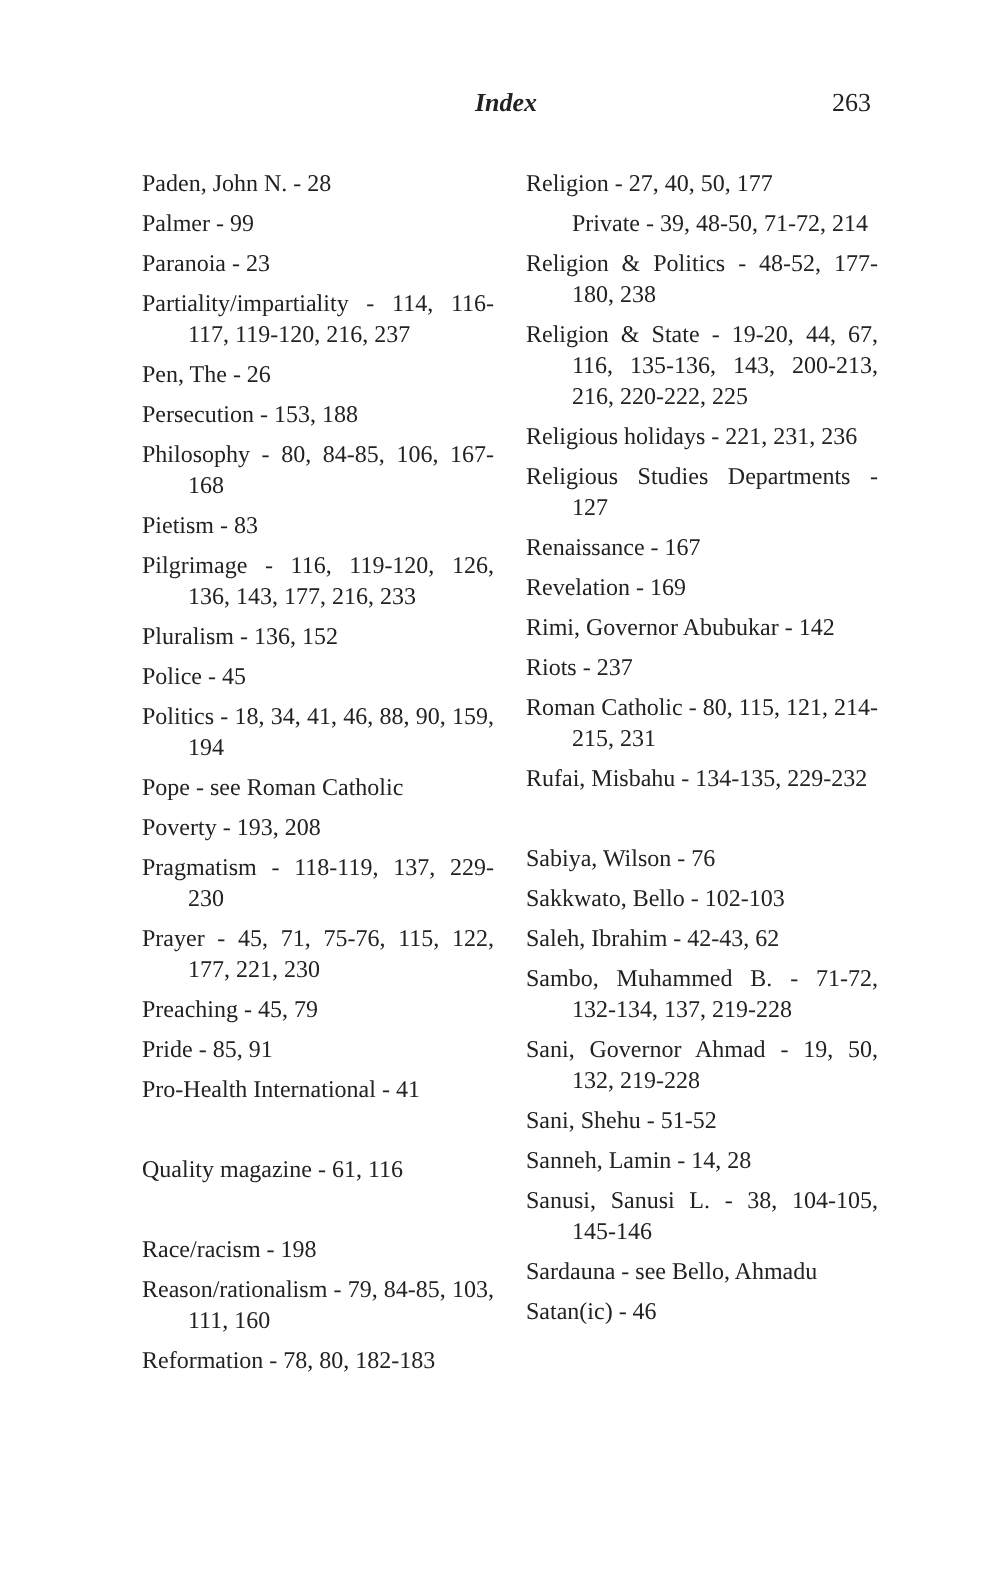Index 263
Paden, John N. - 28
Palmer - 99
Paranoia - 23
Partiality/impartiality - 114, 116-117, 119-120, 216, 237
Pen, The - 26
Persecution - 153, 188
Philosophy - 80, 84-85, 106, 167-168
Pietism - 83
Pilgrimage - 116, 119-120, 126, 136, 143, 177, 216, 233
Pluralism - 136, 152
Police - 45
Politics - 18, 34, 41, 46, 88, 90, 159, 194
Pope - see Roman Catholic
Poverty - 193, 208
Pragmatism - 118-119, 137, 229-230
Prayer - 45, 71, 75-76, 115, 122, 177, 221, 230
Preaching - 45, 79
Pride - 85, 91
Pro-Health International - 41
Quality magazine - 61, 116
Race/racism - 198
Reason/rationalism - 79, 84-85, 103, 111, 160
Reformation - 78, 80, 182-183
Religion - 27, 40, 50, 177
Private - 39, 48-50, 71-72, 214
Religion & Politics - 48-52, 177-180, 238
Religion & State - 19-20, 44, 67, 116, 135-136, 143, 200-213, 216, 220-222, 225
Religious holidays - 221, 231, 236
Religious Studies Departments - 127
Renaissance - 167
Revelation - 169
Rimi, Governor Abubukar - 142
Riots - 237
Roman Catholic - 80, 115, 121, 214-215, 231
Rufai, Misbahu - 134-135, 229-232
Sabiya, Wilson - 76
Sakkwato, Bello - 102-103
Saleh, Ibrahim - 42-43, 62
Sambo, Muhammed B. - 71-72, 132-134, 137, 219-228
Sani, Governor Ahmad - 19, 50, 132, 219-228
Sani, Shehu - 51-52
Sanneh, Lamin - 14, 28
Sanusi, Sanusi L. - 38, 104-105, 145-146
Sardauna - see Bello, Ahmadu
Satan(ic) - 46